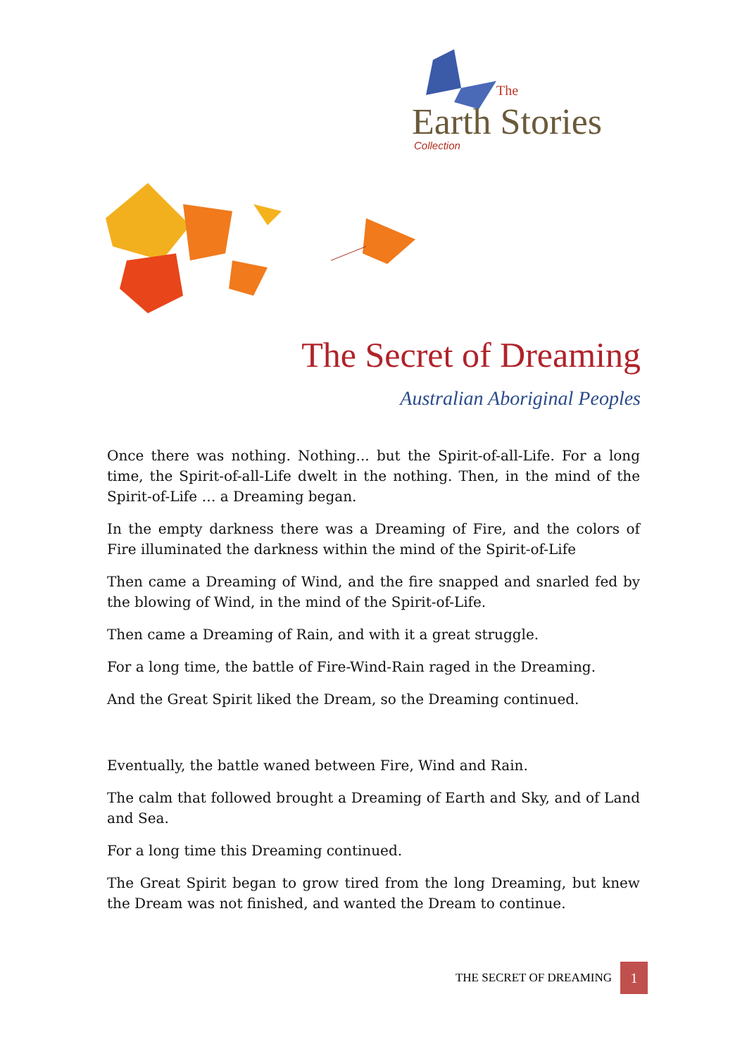The
Earth Stories
Collection
The Secret of Dreaming
Australian Aboriginal Peoples
Once there was nothing. Nothing... but the Spirit-of-all-Life. For a long time, the Spirit-of-all-Life dwelt in the nothing. Then, in the mind of the Spirit-of-Life … a Dreaming began.
In the empty darkness there was a Dreaming of Fire, and the colors of Fire illuminated the darkness within the mind of the Spirit-of-Life
Then came a Dreaming of Wind, and the fire snapped and snarled fed by the blowing of Wind, in the mind of the Spirit-of-Life.
Then came a Dreaming of Rain, and with it a great struggle.
For a long time, the battle of Fire-Wind-Rain raged in the Dreaming.
And the Great Spirit liked the Dream, so the Dreaming continued.
Eventually, the battle waned between Fire, Wind and Rain.
The calm that followed brought a Dreaming of Earth and Sky, and of Land and Sea.
For a long time this Dreaming continued.
The Great Spirit began to grow tired from the long Dreaming, but knew the Dream was not finished, and wanted the Dream to continue.
THE SECRET OF DREAMING 1